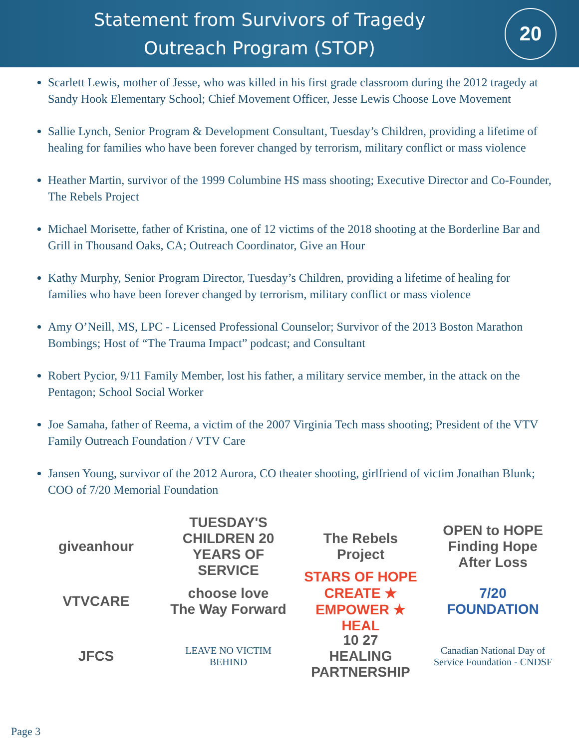Statement from Survivors of Tragedy Outreach Program (STOP)
20
Scarlett Lewis, mother of Jesse, who was killed in his first grade classroom during the 2012 tragedy at Sandy Hook Elementary School; Chief Movement Officer, Jesse Lewis Choose Love Movement
Sallie Lynch, Senior Program & Development Consultant, Tuesday’s Children, providing a lifetime of healing for families who have been forever changed by terrorism, military conflict or mass violence
Heather Martin, survivor of the 1999 Columbine HS mass shooting; Executive Director and Co-Founder, The Rebels Project
Michael Morisette, father of Kristina, one of 12 victims of the 2018 shooting at the Borderline Bar and Grill in Thousand Oaks, CA; Outreach Coordinator, Give an Hour
Kathy Murphy, Senior Program Director, Tuesday’s Children, providing a lifetime of healing for families who have been forever changed by terrorism, military conflict or mass violence
Amy O’Neill, MS, LPC - Licensed Professional Counselor; Survivor of the 2013 Boston Marathon Bombings; Host of “The Trauma Impact” podcast; and Consultant
Robert Pycior, 9/11 Family Member, lost his father, a military service member, in the attack on the Pentagon; School Social Worker
Joe Samaha, father of Reema, a victim of the 2007 Virginia Tech mass shooting; President of the VTV Family Outreach Foundation / VTV Care
Jansen Young, survivor of the 2012 Aurora, CO theater shooting, girlfriend of victim Jonathan Blunk; COO of 7/20 Memorial Foundation
giveanhour
TUESDAY'S CHILDREN 20 YEARS OF SERVICE
The Rebels Project
OPEN to HOPE
Finding Hope After Loss
VTVCARE
choose love
The Way Forward
STARS OF HOPE
CREATE ★ EMPOWER ★ HEAL
7/20 FOUNDATION
JFCS
LEAVE NO VICTIM BEHIND
10 27
HEALING PARTNERSHIP
Canadian National Day of Service Foundation - CNDSF
Page 3